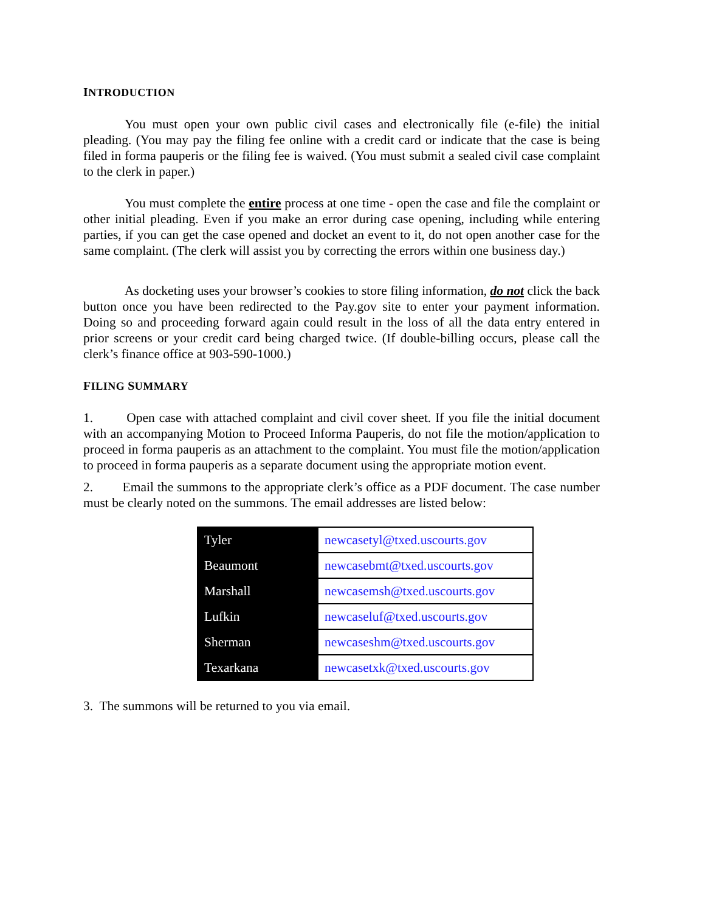INTRODUCTION
You must open your own public civil cases and electronically file (e-file) the initial pleading. (You may pay the filing fee online with a credit card or indicate that the case is being filed in forma pauperis or the filing fee is waived. (You must submit a sealed civil case complaint to the clerk in paper.)
You must complete the entire process at one time - open the case and file the complaint or other initial pleading. Even if you make an error during case opening, including while entering parties, if you can get the case opened and docket an event to it, do not open another case for the same complaint. (The clerk will assist you by correcting the errors within one business day.)
As docketing uses your browser’s cookies to store filing information, do not click the back button once you have been redirected to the Pay.gov site to enter your payment information. Doing so and proceeding forward again could result in the loss of all the data entry entered in prior screens or your credit card being charged twice. (If double-billing occurs, please call the clerk’s finance office at 903-590-1000.)
FILING SUMMARY
1. Open case with attached complaint and civil cover sheet. If you file the initial document with an accompanying Motion to Proceed Informa Pauperis, do not file the motion/application to proceed in forma pauperis as an attachment to the complaint. You must file the motion/application to proceed in forma pauperis as a separate document using the appropriate motion event.
2. Email the summons to the appropriate clerk’s office as a PDF document. The case number must be clearly noted on the summons. The email addresses are listed below:
| Tyler | newcasetyl@txed.uscourts.gov |
| Beaumont | newcasebmt@txed.uscourts.gov |
| Marshall | newcasemsh@txed.uscourts.gov |
| Lufkin | newcaseluf@txed.uscourts.gov |
| Sherman | newcaseshm@txed.uscourts.gov |
| Texarkana | newcasetxk@txed.uscourts.gov |
3. The summons will be returned to you via email.